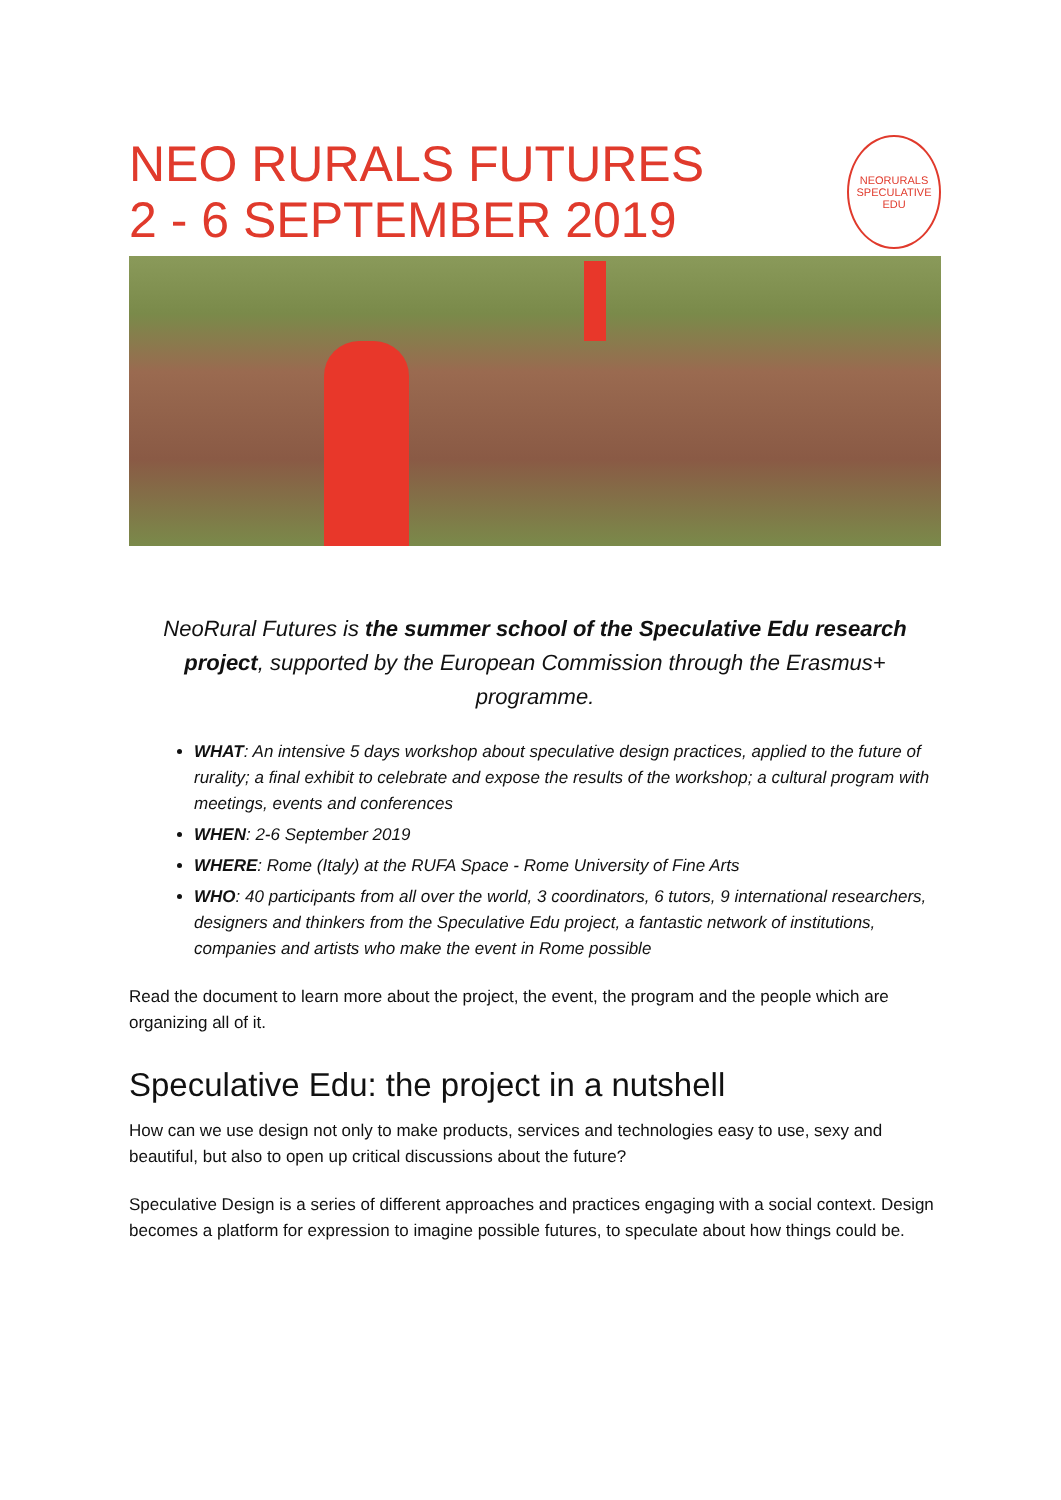NEO RURALS FUTURES
2 - 6 SEPTEMBER 2019
NEORURALS
SPECULATIVE
EDU
NeoRural Futures is the summer school of the Speculative Edu research project, supported by the European Commission through the Erasmus+ programme.
WHAT: An intensive 5 days workshop about speculative design practices, applied to the future of rurality; a final exhibit to celebrate and expose the results of the workshop; a cultural program with meetings, events and conferences
WHEN: 2-6 September 2019
WHERE: Rome (Italy) at the RUFA Space - Rome University of Fine Arts
WHO: 40 participants from all over the world, 3 coordinators, 6 tutors, 9 international researchers, designers and thinkers from the Speculative Edu project, a fantastic network of institutions, companies and artists who make the event in Rome possible
Read the document to learn more about the project, the event, the program and the people which are organizing all of it.
Speculative Edu: the project in a nutshell
How can we use design not only to make products, services and technologies easy to use, sexy and beautiful, but also to open up critical discussions about the future?
Speculative Design is a series of different approaches and practices engaging with a social context. Design becomes a platform for expression to imagine possible futures, to speculate about how things could be.